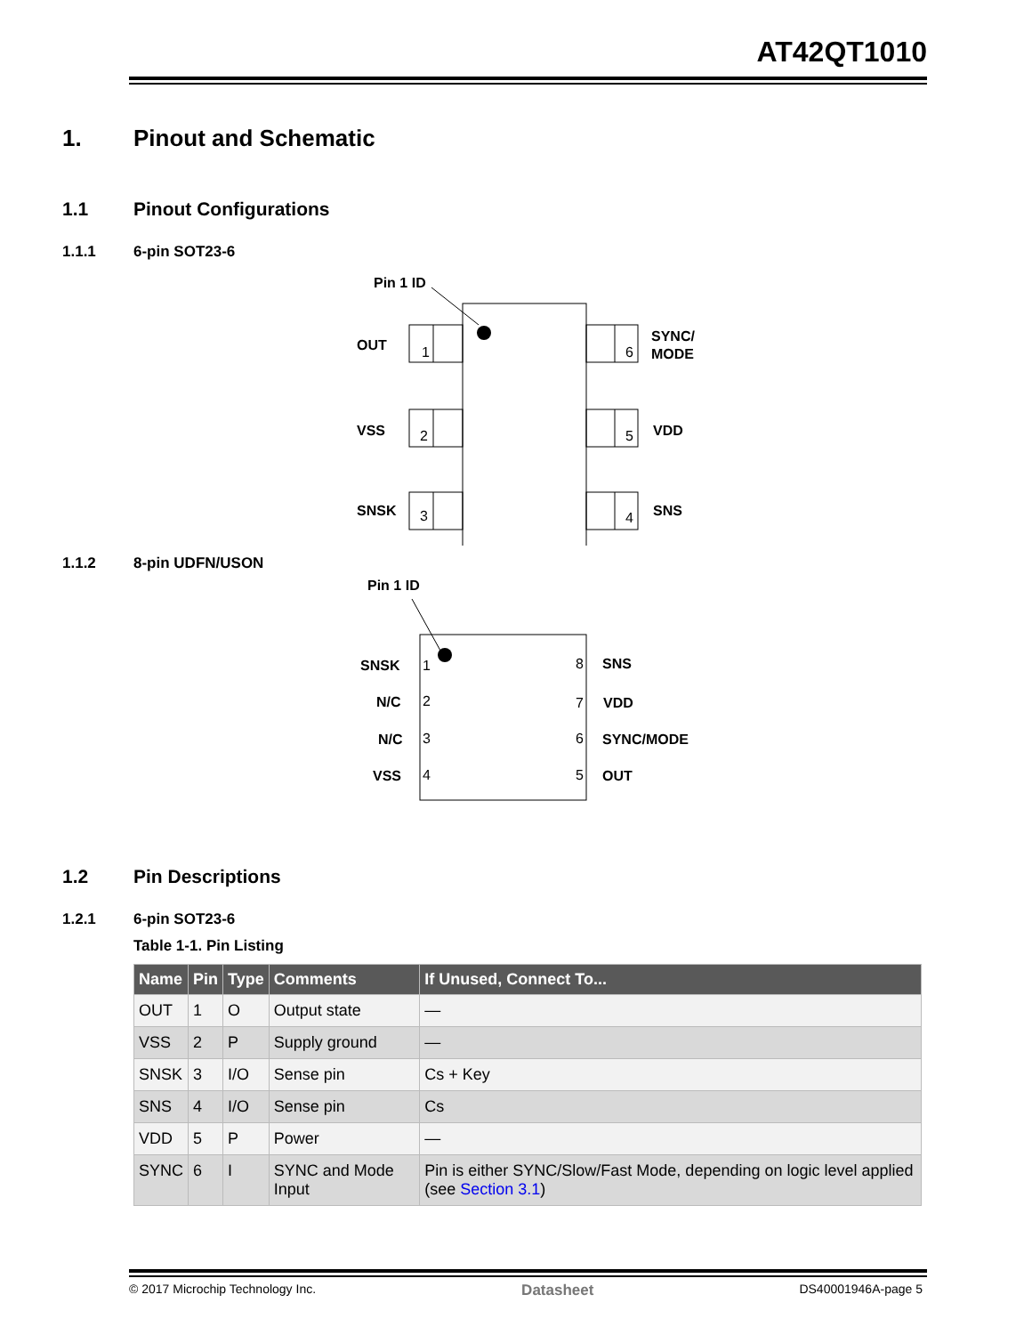AT42QT1010
1. Pinout and Schematic
1.1 Pinout Configurations
1.1.1 6-pin SOT23-6
Pin 1 ID
1
2
3
6
5
4
OUT
VSS
SNSK
SYNC/
MODE
VDD
SNS
1.1.2 8-pin UDFN/USON
Pin 1 ID
1
2
3
4
8
7
6
5
SNSK
N/C
N/C
VSS
SNS
VDD
SYNC/MODE
OUT
1.2 Pin Descriptions
1.2.1 6-pin SOT23-6
Table 1-1. Pin Listing
| Name | Pin | Type | Comments | If Unused, Connect To... |
| --- | --- | --- | --- | --- |
| OUT | 1 | O | Output state | — |
| VSS | 2 | P | Supply ground | — |
| SNSK | 3 | I/O | Sense pin | Cs + Key |
| SNS | 4 | I/O | Sense pin | Cs |
| VDD | 5 | P | Power | — |
| SYNC | 6 | I | SYNC and Mode Input | Pin is either SYNC/Slow/Fast Mode, depending on logic level applied (see Section 3.1 ) |
© 2017 Microchip Technology Inc. Datasheet DS40001946A-page 5